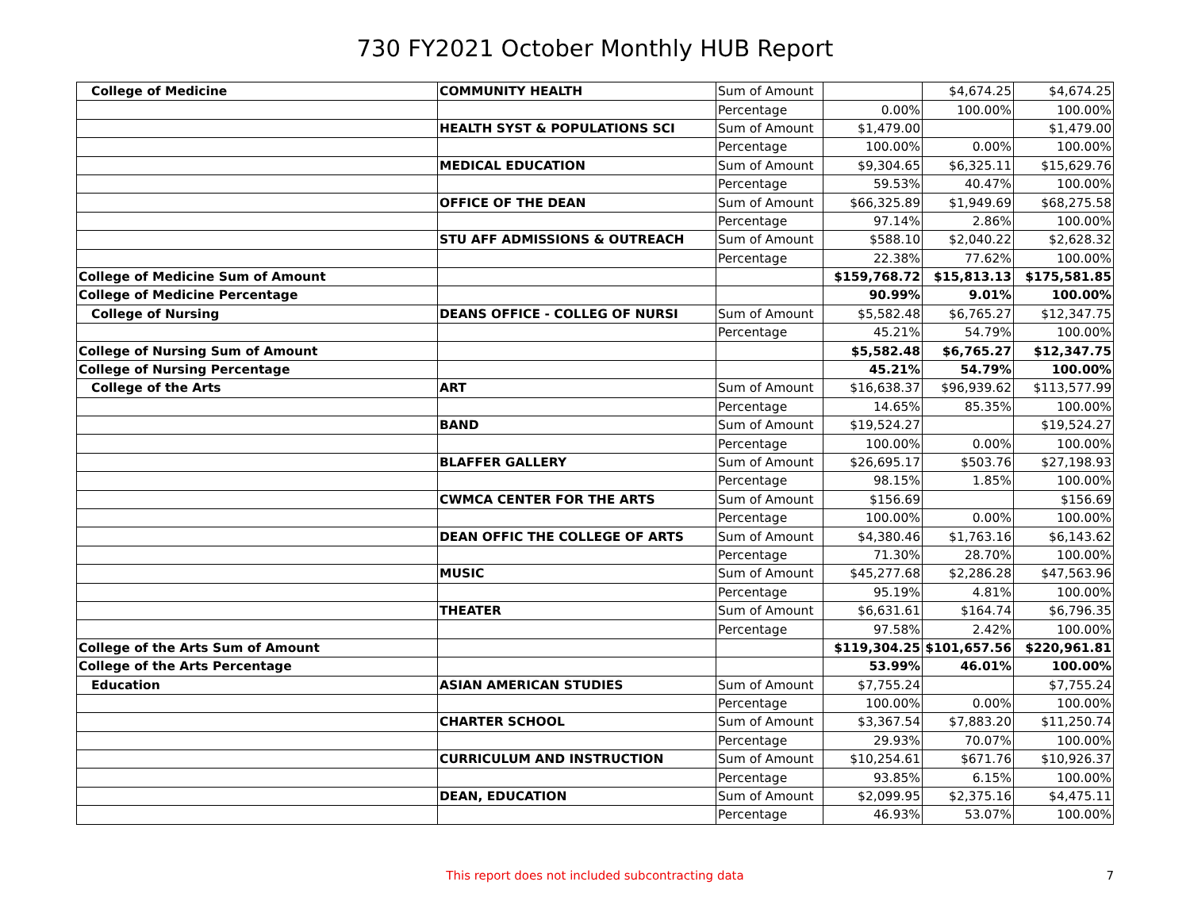730 FY2021 October Monthly HUB Report
| College of Medicine | COMMUNITY HEALTH | Sum of Amount | | $4,674.25 | $4,674.25 |
| | | Percentage | 0.00% | 100.00% | 100.00% |
| | HEALTH SYST & POPULATIONS SCI | Sum of Amount | $1,479.00 | | $1,479.00 |
| | | Percentage | 100.00% | 0.00% | 100.00% |
| | MEDICAL EDUCATION | Sum of Amount | $9,304.65 | $6,325.11 | $15,629.76 |
| | | Percentage | 59.53% | 40.47% | 100.00% |
| | OFFICE OF THE DEAN | Sum of Amount | $66,325.89 | $1,949.69 | $68,275.58 |
| | | Percentage | 97.14% | 2.86% | 100.00% |
| | STU AFF ADMISSIONS & OUTREACH | Sum of Amount | $588.10 | $2,040.22 | $2,628.32 |
| | | Percentage | 22.38% | 77.62% | 100.00% |
| College of Medicine Sum of Amount | | | $159,768.72 | $15,813.13 | $175,581.85 |
| College of Medicine Percentage | | | 90.99% | 9.01% | 100.00% |
| College of Nursing | DEANS OFFICE - COLLEG OF NURSI | Sum of Amount | $5,582.48 | $6,765.27 | $12,347.75 |
| | | Percentage | 45.21% | 54.79% | 100.00% |
| College of Nursing Sum of Amount | | | $5,582.48 | $6,765.27 | $12,347.75 |
| College of Nursing Percentage | | | 45.21% | 54.79% | 100.00% |
| College of the Arts | ART | Sum of Amount | $16,638.37 | $96,939.62 | $113,577.99 |
| | | Percentage | 14.65% | 85.35% | 100.00% |
| | BAND | Sum of Amount | $19,524.27 | | $19,524.27 |
| | | Percentage | 100.00% | 0.00% | 100.00% |
| | BLAFFER GALLERY | Sum of Amount | $26,695.17 | $503.76 | $27,198.93 |
| | | Percentage | 98.15% | 1.85% | 100.00% |
| | CWMCA CENTER FOR THE ARTS | Sum of Amount | $156.69 | | $156.69 |
| | | Percentage | 100.00% | 0.00% | 100.00% |
| | DEAN OFFIC THE COLLEGE OF ARTS | Sum of Amount | $4,380.46 | $1,763.16 | $6,143.62 |
| | | Percentage | 71.30% | 28.70% | 100.00% |
| | MUSIC | Sum of Amount | $45,277.68 | $2,286.28 | $47,563.96 |
| | | Percentage | 95.19% | 4.81% | 100.00% |
| | THEATER | Sum of Amount | $6,631.61 | $164.74 | $6,796.35 |
| | | Percentage | 97.58% | 2.42% | 100.00% |
| College of the Arts Sum of Amount | | | $119,304.25 | $101,657.56 | $220,961.81 |
| College of the Arts Percentage | | | 53.99% | 46.01% | 100.00% |
| Education | ASIAN AMERICAN STUDIES | Sum of Amount | $7,755.24 | | $7,755.24 |
| | | Percentage | 100.00% | 0.00% | 100.00% |
| | CHARTER SCHOOL | Sum of Amount | $3,367.54 | $7,883.20 | $11,250.74 |
| | | Percentage | 29.93% | 70.07% | 100.00% |
| | CURRICULUM AND INSTRUCTION | Sum of Amount | $10,254.61 | $671.76 | $10,926.37 |
| | | Percentage | 93.85% | 6.15% | 100.00% |
| | DEAN, EDUCATION | Sum of Amount | $2,099.95 | $2,375.16 | $4,475.11 |
| | | Percentage | 46.93% | 53.07% | 100.00% |
This report does not included subcontracting data 7